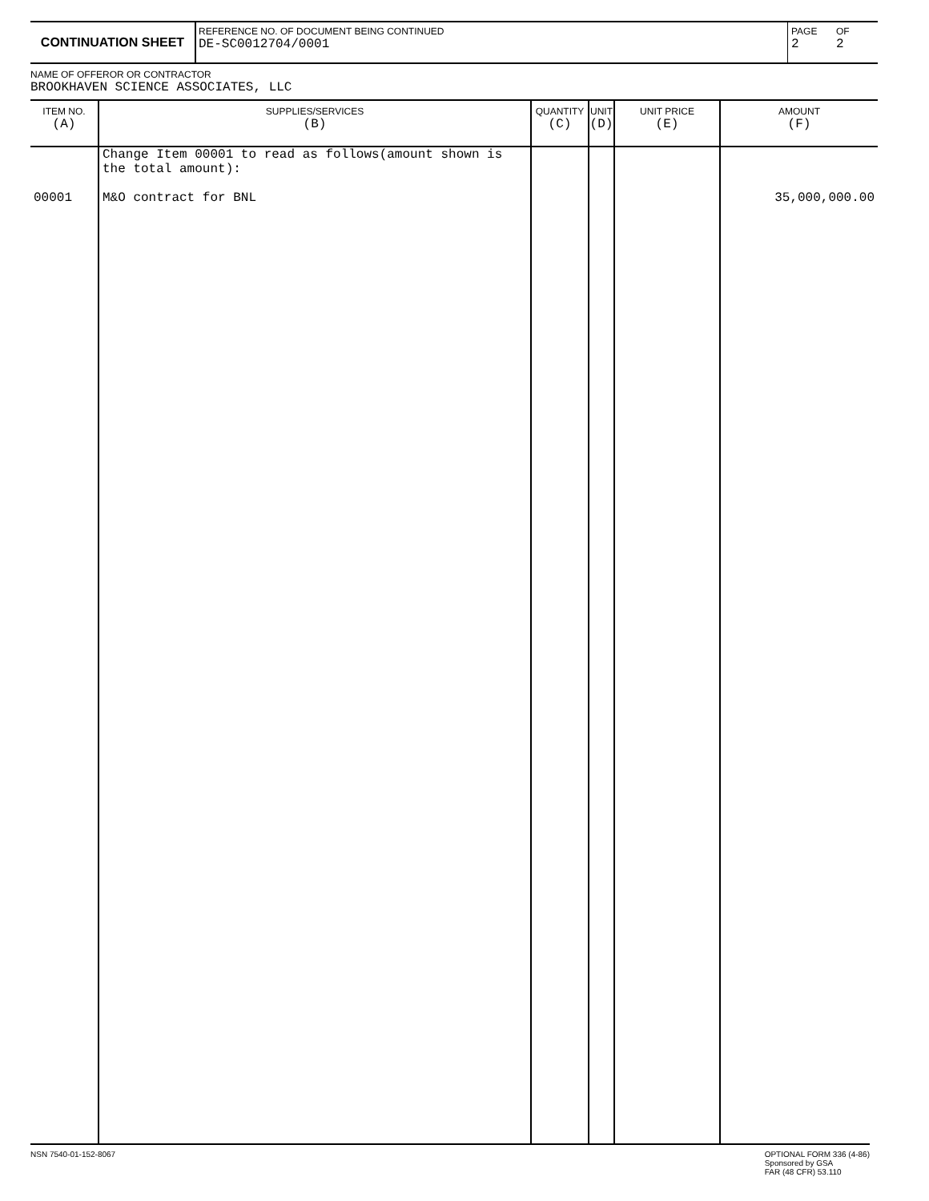CONTINUATION SHEET
REFERENCE NO. OF DOCUMENT BEING CONTINUED
DE-SC0012704/0001
PAGE
2
OF
2
NAME OF OFFEROR OR CONTRACTOR
BROOKHAVEN SCIENCE ASSOCIATES, LLC
| ITEM NO. (A) | SUPPLIES/SERVICES (B) | QUANTITY (C) | UNIT (D) | UNIT PRICE (E) | AMOUNT (F) |
| --- | --- | --- | --- | --- | --- |
| 00001 | Change Item 00001 to read as follows(amount shown is the total amount): M&O contract for BNL | | | | 35,000,000.00 |
NSN 7540-01-152-8067 OPTIONAL FORM 336 (4-86)
Sponsored by GSA
FAR (48 CFR) 53.110